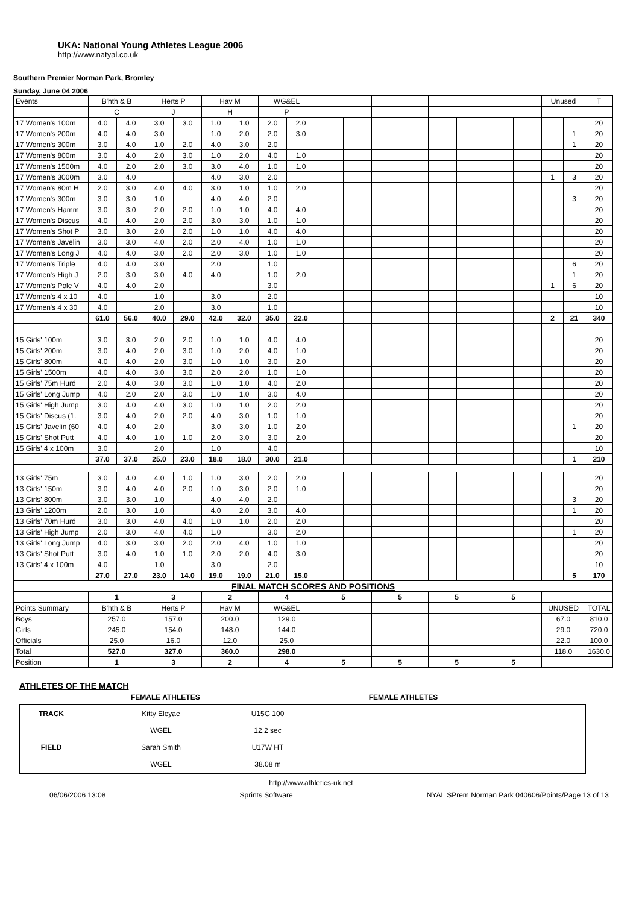UKA: National Young Athletes League 2006
http://www.natyal.co.uk
Southern Premier Norman Park, Bromley
Sunday, June 04 2006
| Events | B'hth & B | | Herts P | | Hav M | | WG&EL | | | | | | | | | | Unused | | T |
| | C | | J | | H | | P | | | | | | | | | | | | |
| 17 Women's 100m | 4.0 | 4.0 | 3.0 | 3.0 | 1.0 | 1.0 | 2.0 | 2.0 | | | | | | | | | | | 20 |
| 17 Women's 200m | 4.0 | 4.0 | 3.0 | | 1.0 | 2.0 | 2.0 | 3.0 | | | | | | | | | | 1 | 20 |
| 17 Women's 300m | 3.0 | 4.0 | 1.0 | 2.0 | 4.0 | 3.0 | 2.0 | | | | | | | | | | | 1 | 20 |
| 17 Women's 800m | 3.0 | 4.0 | 2.0 | 3.0 | 1.0 | 2.0 | 4.0 | 1.0 | | | | | | | | | | | 20 |
| 17 Women's 1500m | 4.0 | 2.0 | 2.0 | 3.0 | 3.0 | 4.0 | 1.0 | 1.0 | | | | | | | | | | | 20 |
| 17 Women's 3000m | 3.0 | 4.0 | | | 4.0 | 3.0 | 2.0 | | | | | | | | | | 1 | 3 | 20 |
| 17 Women's 80m H | 2.0 | 3.0 | 4.0 | 4.0 | 3.0 | 1.0 | 1.0 | 2.0 | | | | | | | | | | | 20 |
| 17 Women's 300m | 3.0 | 3.0 | 1.0 | | 4.0 | 4.0 | 2.0 | | | | | | | | | | | 3 | 20 |
| 17 Women's Hamm | 3.0 | 3.0 | 2.0 | 2.0 | 1.0 | 1.0 | 4.0 | 4.0 | | | | | | | | | | | 20 |
| 17 Women's Discus | 4.0 | 4.0 | 2.0 | 2.0 | 3.0 | 3.0 | 1.0 | 1.0 | | | | | | | | | | | 20 |
| 17 Women's Shot P | 3.0 | 3.0 | 2.0 | 2.0 | 1.0 | 1.0 | 4.0 | 4.0 | | | | | | | | | | | 20 |
| 17 Women's Javelin | 3.0 | 3.0 | 4.0 | 2.0 | 2.0 | 4.0 | 1.0 | 1.0 | | | | | | | | | | | 20 |
| 17 Women's Long J | 4.0 | 4.0 | 3.0 | 2.0 | 2.0 | 3.0 | 1.0 | 1.0 | | | | | | | | | | | 20 |
| 17 Women's Triple | 4.0 | 4.0 | 3.0 | | 2.0 | | 1.0 | | | | | | | | | | | 6 | 20 |
| 17 Women's High J | 2.0 | 3.0 | 3.0 | 4.0 | 4.0 | | 1.0 | 2.0 | | | | | | | | | | 1 | 20 |
| 17 Women's Pole V | 4.0 | 4.0 | 2.0 | | | | 3.0 | | | | | | | | | | 1 | 6 | 20 |
| 17 Women's 4 x 10 | 4.0 | | 1.0 | | 3.0 | | 2.0 | | | | | | | | | | | | 10 |
| 17 Women's 4 x 30 | 4.0 | | 2.0 | | 3.0 | | 1.0 | | | | | | | | | | | | 10 |
| | 61.0 | 56.0 | 40.0 | 29.0 | 42.0 | 32.0 | 35.0 | 22.0 | | | | | | | | | 2 | 21 | 340 |
| 15 Girls' 100m | 3.0 | 3.0 | 2.0 | 2.0 | 1.0 | 1.0 | 4.0 | 4.0 | | | | | | | | | | | 20 |
| 15 Girls' 200m | 3.0 | 4.0 | 2.0 | 3.0 | 1.0 | 2.0 | 4.0 | 1.0 | | | | | | | | | | | 20 |
| 15 Girls' 800m | 4.0 | 4.0 | 2.0 | 3.0 | 1.0 | 1.0 | 3.0 | 2.0 | | | | | | | | | | | 20 |
| 15 Girls' 1500m | 4.0 | 4.0 | 3.0 | 3.0 | 2.0 | 2.0 | 1.0 | 1.0 | | | | | | | | | | | 20 |
| 15 Girls' 75m Hurd | 2.0 | 4.0 | 3.0 | 3.0 | 1.0 | 1.0 | 4.0 | 2.0 | | | | | | | | | | | 20 |
| 15 Girls' Long Jump | 4.0 | 2.0 | 2.0 | 3.0 | 1.0 | 1.0 | 3.0 | 4.0 | | | | | | | | | | | 20 |
| 15 Girls' High Jump | 3.0 | 4.0 | 4.0 | 3.0 | 1.0 | 1.0 | 2.0 | 2.0 | | | | | | | | | | | 20 |
| 15 Girls' Discus (1. | 3.0 | 4.0 | 2.0 | 2.0 | 4.0 | 3.0 | 1.0 | 1.0 | | | | | | | | | | | 20 |
| 15 Girls' Javelin (60 | 4.0 | 4.0 | 2.0 | | 3.0 | 3.0 | 1.0 | 2.0 | | | | | | | | | | 1 | 20 |
| 15 Girls' Shot Putt | 4.0 | 4.0 | 1.0 | 1.0 | 2.0 | 3.0 | 3.0 | 2.0 | | | | | | | | | | | 20 |
| 15 Girls' 4 x 100m | 3.0 | | 2.0 | | 1.0 | | 4.0 | | | | | | | | | | | | 10 |
| | 37.0 | 37.0 | 25.0 | 23.0 | 18.0 | 18.0 | 30.0 | 21.0 | | | | | | | | | | 1 | 210 |
| 13 Girls' 75m | 3.0 | 4.0 | 4.0 | 1.0 | 1.0 | 3.0 | 2.0 | 2.0 | | | | | | | | | | | 20 |
| 13 Girls' 150m | 3.0 | 4.0 | 4.0 | 2.0 | 1.0 | 3.0 | 2.0 | 1.0 | | | | | | | | | | | 20 |
| 13 Girls' 800m | 3.0 | 3.0 | 1.0 | | 4.0 | 4.0 | 2.0 | | | | | | | | | | | 3 | 20 |
| 13 Girls' 1200m | 2.0 | 3.0 | 1.0 | | 4.0 | 2.0 | 3.0 | 4.0 | | | | | | | | | | 1 | 20 |
| 13 Girls' 70m Hurd | 3.0 | 3.0 | 4.0 | 4.0 | 1.0 | 1.0 | 2.0 | 2.0 | | | | | | | | | | | 20 |
| 13 Girls' High Jump | 2.0 | 3.0 | 4.0 | 4.0 | 1.0 | | 3.0 | 2.0 | | | | | | | | | | 1 | 20 |
| 13 Girls' Long Jump | 4.0 | 3.0 | 3.0 | 2.0 | 2.0 | 4.0 | 1.0 | 1.0 | | | | | | | | | | | 20 |
| 13 Girls' Shot Putt | 3.0 | 4.0 | 1.0 | 1.0 | 2.0 | 2.0 | 4.0 | 3.0 | | | | | | | | | | | 20 |
| 13 Girls' 4 x 100m | 4.0 | | 1.0 | | 3.0 | | 2.0 | | | | | | | | | | | | 10 |
| | 27.0 | 27.0 | 23.0 | 14.0 | 19.0 | 19.0 | 21.0 | 15.0 | | | | | | | | | | 5 | 170 |
| FINAL MATCH SCORES AND POSITIONS | | | | | | | | | | | | | | | | | | | |
| | 1 | | 3 | | 2 | | 4 | | 5 | | 5 | | 5 | | 5 | | | | |
| Points Summary | B'hth & B | | Herts P | | Hav M | | WG&EL | | | | | | | | | | UNUSED | | TOTAL |
| Boys | 257.0 | | 157.0 | | 200.0 | | 129.0 | | | | | | | | | | 67.0 | | 810.0 |
| Girls | 245.0 | | 154.0 | | 148.0 | | 144.0 | | | | | | | | | | 29.0 | | 720.0 |
| Officials | 25.0 | | 16.0 | | 12.0 | | 25.0 | | | | | | | | | | 22.0 | | 100.0 |
| Total | 527.0 | | 327.0 | | 360.0 | | 298.0 | | | | | | | | | | 118.0 | | 1630.0 |
| Position | 1 | | 3 | | 2 | | 4 | | 5 | | 5 | | 5 | | 5 | | | | |
ATHLETES OF THE MATCH
FEMALE ATHLETES FEMALE ATHLETES
| TRACK | Kitty Eleyae | U15G 100 | |
| | WGEL | 12.2 sec | |
| FIELD | Sarah Smith | U17W HT | |
| | WGEL | 38.08 m | |
http://www.athletics-uk.net
06/06/2006 13:08 Sprints Software NYAL SPrem Norman Park 040606/Points/Page 13 of 13